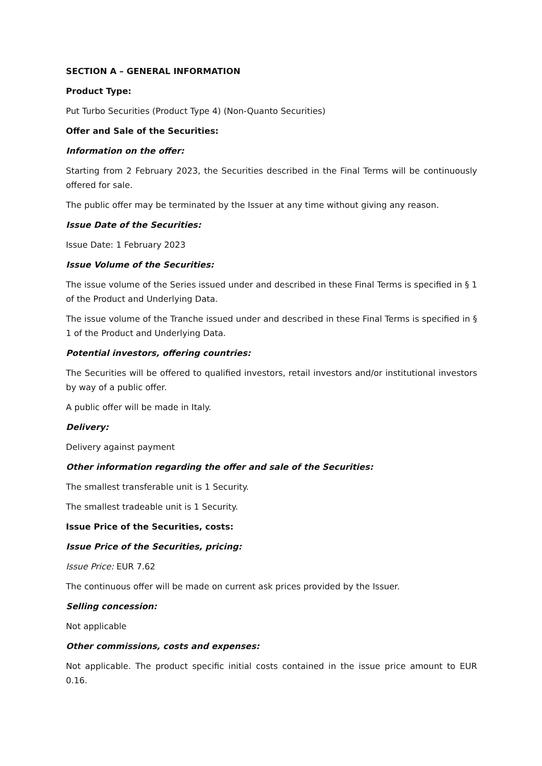SECTION A – GENERAL INFORMATION
Product Type:
Put Turbo Securities (Product Type 4) (Non-Quanto Securities)
Offer and Sale of the Securities:
Information on the offer:
Starting from 2 February 2023, the Securities described in the Final Terms will be continuously offered for sale.
The public offer may be terminated by the Issuer at any time without giving any reason.
Issue Date of the Securities:
Issue Date: 1 February 2023
Issue Volume of the Securities:
The issue volume of the Series issued under and described in these Final Terms is specified in § 1 of the Product and Underlying Data.
The issue volume of the Tranche issued under and described in these Final Terms is specified in § 1 of the Product and Underlying Data.
Potential investors, offering countries:
The Securities will be offered to qualified investors, retail investors and/or institutional investors by way of a public offer.
A public offer will be made in Italy.
Delivery:
Delivery against payment
Other information regarding the offer and sale of the Securities:
The smallest transferable unit is 1 Security.
The smallest tradeable unit is 1 Security.
Issue Price of the Securities, costs:
Issue Price of the Securities, pricing:
Issue Price: EUR 7.62
The continuous offer will be made on current ask prices provided by the Issuer.
Selling concession:
Not applicable
Other commissions, costs and expenses:
Not applicable. The product specific initial costs contained in the issue price amount to EUR 0.16.